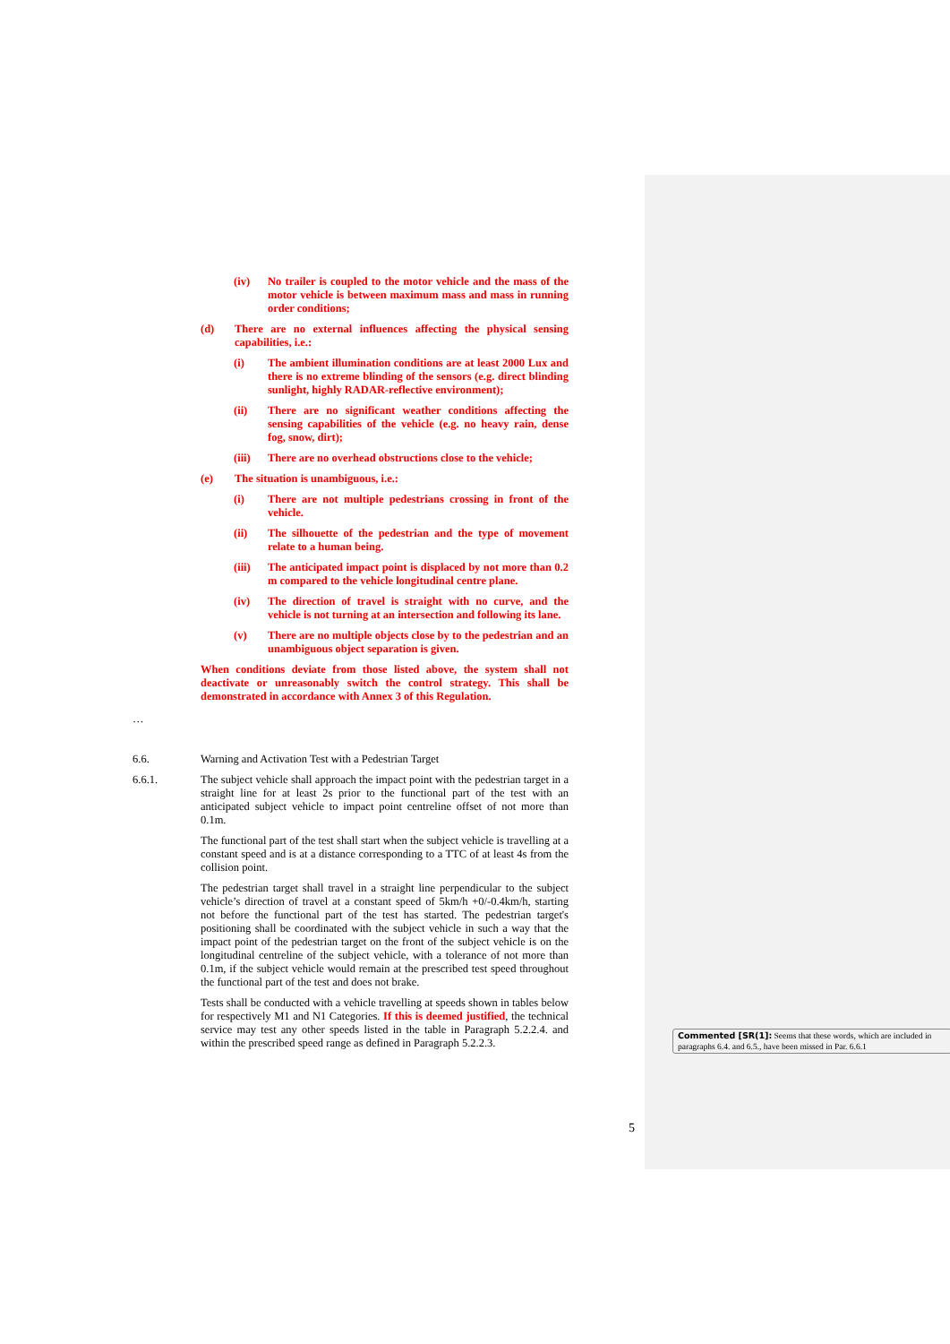(iv) No trailer is coupled to the motor vehicle and the mass of the motor vehicle is between maximum mass and mass in running order conditions;
(d) There are no external influences affecting the physical sensing capabilities, i.e.:
(i) The ambient illumination conditions are at least 2000 Lux and there is no extreme blinding of the sensors (e.g. direct blinding sunlight, highly RADAR-reflective environment);
(ii) There are no significant weather conditions affecting the sensing capabilities of the vehicle (e.g. no heavy rain, dense fog, snow, dirt);
(iii) There are no overhead obstructions close to the vehicle;
(e) The situation is unambiguous, i.e.:
(i) There are not multiple pedestrians crossing in front of the vehicle.
(ii) The silhouette of the pedestrian and the type of movement relate to a human being.
(iii) The anticipated impact point is displaced by not more than 0.2 m compared to the vehicle longitudinal centre plane.
(iv) The direction of travel is straight with no curve, and the vehicle is not turning at an intersection and following its lane.
(v) There are no multiple objects close by to the pedestrian and an unambiguous object separation is given.
When conditions deviate from those listed above, the system shall not deactivate or unreasonably switch the control strategy. This shall be demonstrated in accordance with Annex 3 of this Regulation.
…
6.6. Warning and Activation Test with a Pedestrian Target
6.6.1. The subject vehicle shall approach the impact point with the pedestrian target in a straight line for at least 2s prior to the functional part of the test with an anticipated subject vehicle to impact point centreline offset of not more than 0.1m.
The functional part of the test shall start when the subject vehicle is travelling at a constant speed and is at a distance corresponding to a TTC of at least 4s from the collision point.
The pedestrian target shall travel in a straight line perpendicular to the subject vehicle’s direction of travel at a constant speed of 5km/h +0/-0.4km/h, starting not before the functional part of the test has started. The pedestrian target's positioning shall be coordinated with the subject vehicle in such a way that the impact point of the pedestrian target on the front of the subject vehicle is on the longitudinal centreline of the subject vehicle, with a tolerance of not more than 0.1m, if the subject vehicle would remain at the prescribed test speed throughout the functional part of the test and does not brake.
Tests shall be conducted with a vehicle travelling at speeds shown in tables below for respectively M1 and N1 Categories. If this is deemed justified, the technical service may test any other speeds listed in the table in Paragraph 5.2.2.4. and within the prescribed speed range as defined in Paragraph 5.2.2.3.
Commented [SR(1]: Seems that these words, which are included in paragraphs 6.4. and 6.5., have been missed in Par. 6.6.1
5